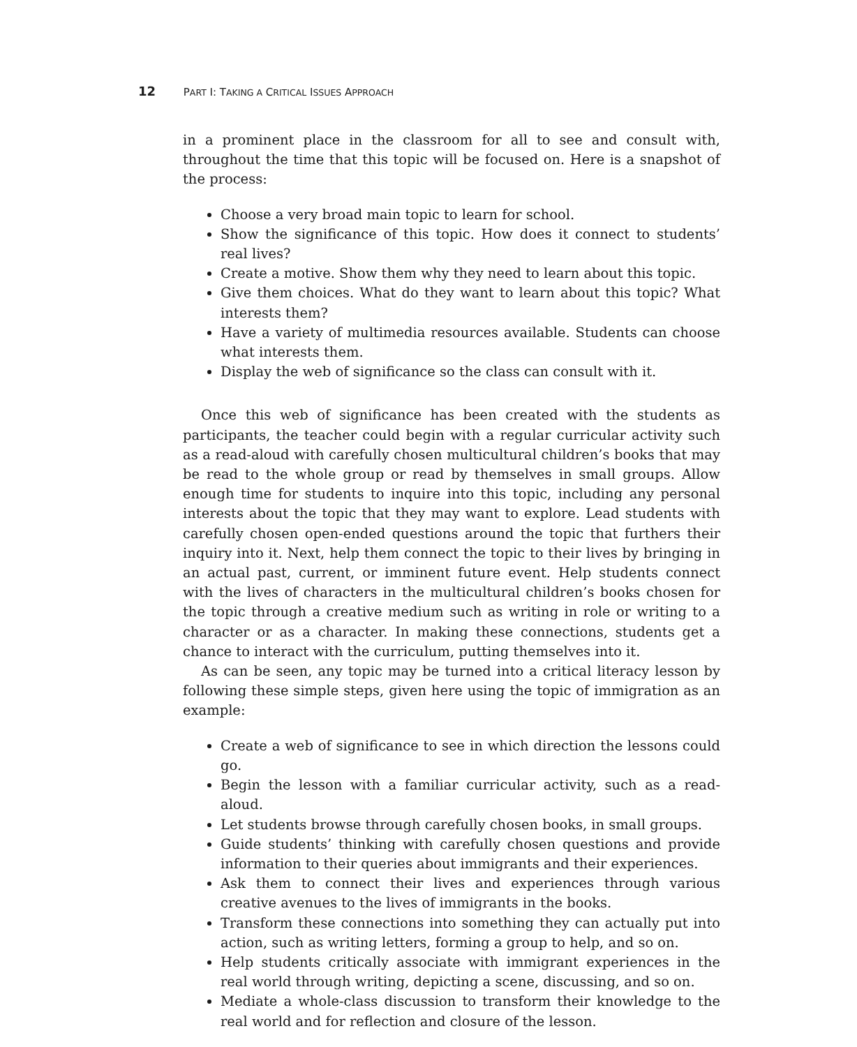12 PART I: TAKING A CRITICAL ISSUES APPROACH
in a prominent place in the classroom for all to see and consult with, throughout the time that this topic will be focused on. Here is a snapshot of the process:
Choose a very broad main topic to learn for school.
Show the significance of this topic. How does it connect to students’ real lives?
Create a motive. Show them why they need to learn about this topic.
Give them choices. What do they want to learn about this topic? What interests them?
Have a variety of multimedia resources available. Students can choose what interests them.
Display the web of significance so the class can consult with it.
Once this web of significance has been created with the students as participants, the teacher could begin with a regular curricular activity such as a read-aloud with carefully chosen multicultural children’s books that may be read to the whole group or read by themselves in small groups. Allow enough time for students to inquire into this topic, including any personal interests about the topic that they may want to explore. Lead students with carefully chosen open-ended questions around the topic that furthers their inquiry into it. Next, help them connect the topic to their lives by bringing in an actual past, current, or imminent future event. Help students connect with the lives of characters in the multicultural children’s books chosen for the topic through a creative medium such as writing in role or writing to a character or as a character. In making these connections, students get a chance to interact with the curriculum, putting themselves into it.
As can be seen, any topic may be turned into a critical literacy lesson by following these simple steps, given here using the topic of immigration as an example:
Create a web of significance to see in which direction the lessons could go.
Begin the lesson with a familiar curricular activity, such as a read-aloud.
Let students browse through carefully chosen books, in small groups.
Guide students’ thinking with carefully chosen questions and provide information to their queries about immigrants and their experiences.
Ask them to connect their lives and experiences through various creative avenues to the lives of immigrants in the books.
Transform these connections into something they can actually put into action, such as writing letters, forming a group to help, and so on.
Help students critically associate with immigrant experiences in the real world through writing, depicting a scene, discussing, and so on.
Mediate a whole-class discussion to transform their knowledge to the real world and for reflection and closure of the lesson.